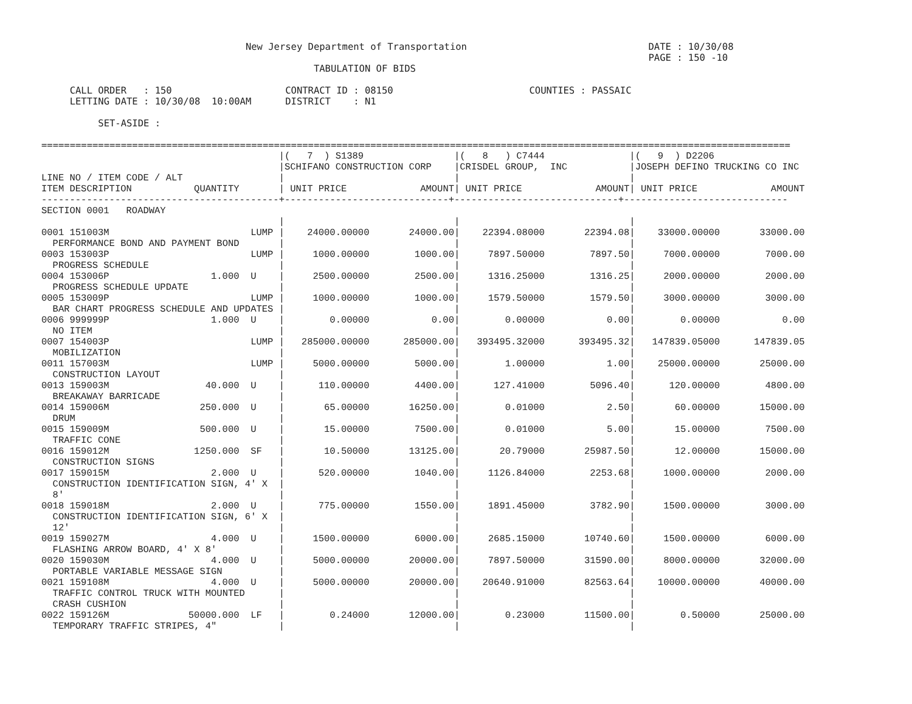New Jersey Department of Transportation                                DATE : 10/30/08
                                                                                                           PAGE : 150 -10
                                                TABULATION OF BIDS

     CALL ORDER   : 150                    CONTRACT ID : 08150                        COUNTIES : PASSAIC
     LETTING DATE : 10/30/08  10:00AM      DISTRICT    : N1

          SET-ASIDE :

====================================================================================================================================
| | | | / | ( 7 ) S1389 | | / | ( 8 ) C7444 | | / | ( 9 ) D2206 | |
| --- | --- | --- | --- | --- | --- | --- | --- | --- | --- | --- | --- |
| | | | / | SCHIFANO CONSTRUCTION CORP | | / | CRISDEL GROUP, INC | | / | JOSEPH DEFINO TRUCKING CO INC | |
| LINE NO / ITEM CODE / ALT | | | / | | | / | | | / | | |
| ITEM DESCRIPTION | QUANTITY | | / | UNIT PRICE | AMOUNT | / | UNIT PRICE | AMOUNT | / | UNIT PRICE | AMOUNT |
| ------------------------------------------+-----------------------------+-----------------------------+----------------------------- | | | | | | | | | | | |
| SECTION 0001 ROADWAY | | | | | | | | | | | |
| | | | / | | | / | | | / | | |
| 0001 151003M | | LUMP | / | 24000.00000 | 24000.00 | / | 22394.08000 | 22394.08 | / | 33000.00000 | 33000.00 |
| PERFORMANCE BOND AND PAYMENT BOND | | | / | | | / | | | / | | |
| 0003 153003P | | LUMP | / | 1000.00000 | 1000.00 | / | 7897.50000 | 7897.50 | / | 7000.00000 | 7000.00 |
| PROGRESS SCHEDULE | | | / | | | / | | | / | | |
| 0004 153006P | 1.000 | U | / | 2500.00000 | 2500.00 | / | 1316.25000 | 1316.25 | / | 2000.00000 | 2000.00 |
| PROGRESS SCHEDULE UPDATE | | | / | | | / | | | / | | |
| 0005 153009P | | LUMP | / | 1000.00000 | 1000.00 | / | 1579.50000 | 1579.50 | / | 3000.00000 | 3000.00 |
| BAR CHART PROGRESS SCHEDULE AND UPDATES | | | / | | | / | | | / | | |
| 0006 999999P | 1.000 | U | / | 0.00000 | 0.00 | / | 0.00000 | 0.00 | / | 0.00000 | 0.00 |
| NO ITEM | | | / | | | / | | | / | | |
| 0007 154003P | | LUMP | / | 285000.00000 | 285000.00 | / | 393495.32000 | 393495.32 | / | 147839.05000 | 147839.05 |
| MOBILIZATION | | | / | | | / | | | / | | |
| 0011 157003M | | LUMP | / | 5000.00000 | 5000.00 | / | 1.00000 | 1.00 | / | 25000.00000 | 25000.00 |
| CONSTRUCTION LAYOUT | | | / | | | / | | | / | | |
| 0013 159003M | 40.000 | U | / | 110.00000 | 4400.00 | / | 127.41000 | 5096.40 | / | 120.00000 | 4800.00 |
| BREAKAWAY BARRICADE | | | / | | | / | | | / | | |
| 0014 159006M | 250.000 | U | / | 65.00000 | 16250.00 | / | 0.01000 | 2.50 | / | 60.00000 | 15000.00 |
| DRUM | | | / | | | / | | | / | | |
| 0015 159009M | 500.000 | U | / | 15.00000 | 7500.00 | / | 0.01000 | 5.00 | / | 15.00000 | 7500.00 |
| TRAFFIC CONE | | | / | | | / | | | / | | |
| 0016 159012M | 1250.000 | SF | / | 10.50000 | 13125.00 | / | 20.79000 | 25987.50 | / | 12.00000 | 15000.00 |
| CONSTRUCTION SIGNS | | | / | | | / | | | / | | |
| 0017 159015M | 2.000 | U | / | 520.00000 | 1040.00 | / | 1126.84000 | 2253.68 | / | 1000.00000 | 2000.00 |
| CONSTRUCTION IDENTIFICATION SIGN, 4' X | | | / | | | / | | | / | | |
| 8' | | | / | | | / | | | / | | |
| 0018 159018M | 2.000 | U | / | 775.00000 | 1550.00 | / | 1891.45000 | 3782.90 | / | 1500.00000 | 3000.00 |
| CONSTRUCTION IDENTIFICATION SIGN, 6' X | | | / | | | / | | | / | | |
| 12' | | | / | | | / | | | / | | |
| 0019 159027M | 4.000 | U | / | 1500.00000 | 6000.00 | / | 2685.15000 | 10740.60 | / | 1500.00000 | 6000.00 |
| FLASHING ARROW BOARD, 4' X 8' | | | / | | | / | | | / | | |
| 0020 159030M | 4.000 | U | / | 5000.00000 | 20000.00 | / | 7897.50000 | 31590.00 | / | 8000.00000 | 32000.00 |
| PORTABLE VARIABLE MESSAGE SIGN | | | / | | | / | | | / | | |
| 0021 159108M | 4.000 | U | / | 5000.00000 | 20000.00 | / | 20640.91000 | 82563.64 | / | 10000.00000 | 40000.00 |
| TRAFFIC CONTROL TRUCK WITH MOUNTED | | | / | | | / | | | / | | |
| CRASH CUSHION | | | / | | | / | | | / | | |
| 0022 159126M | 50000.000 | LF | / | 0.24000 | 12000.00 | / | 0.23000 | 11500.00 | / | 0.50000 | 25000.00 |
| TEMPORARY TRAFFIC STRIPES, 4" | | | / | | | / | | | / | | |